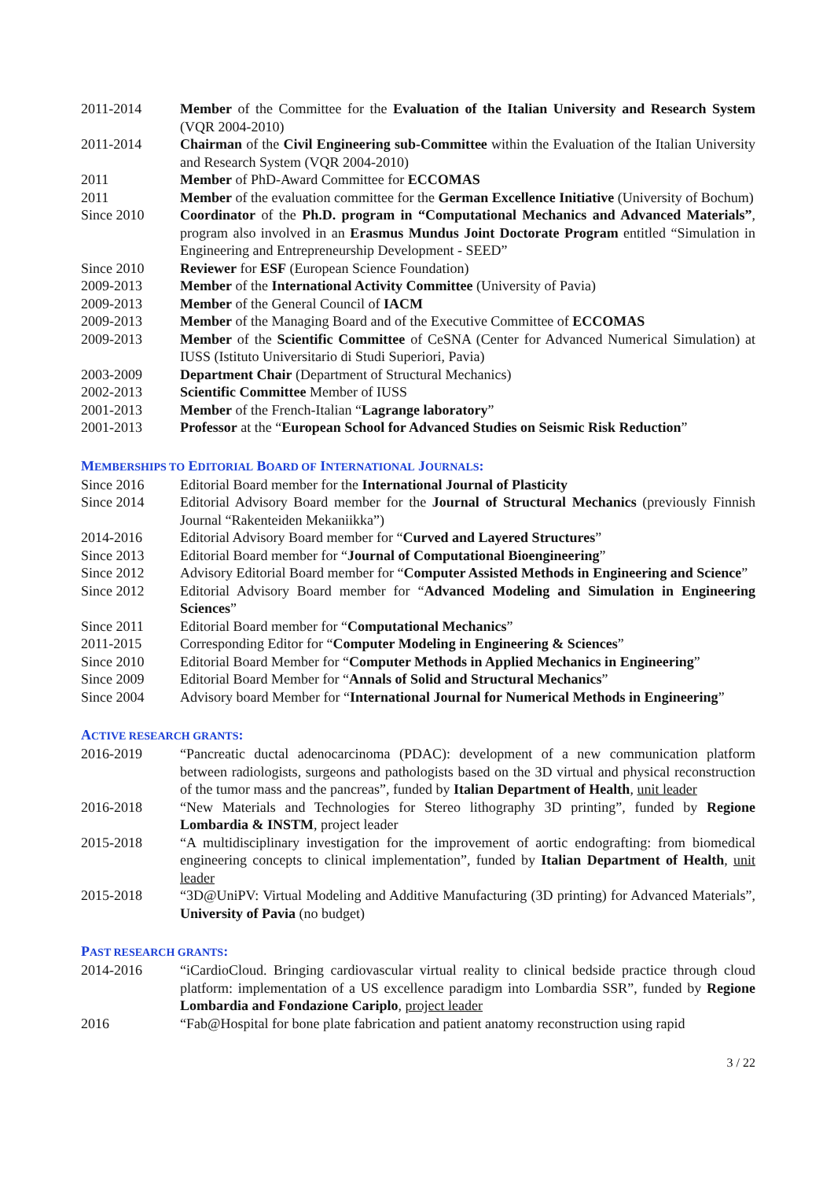2011-2014 Member of the Committee for the Evaluation of the Italian University and Research System (VQR 2004-2010)
2011-2014 Chairman of the Civil Engineering sub-Committee within the Evaluation of the Italian University and Research System (VQR 2004-2010)
2011 Member of PhD-Award Committee for ECCOMAS
2011 Member of the evaluation committee for the German Excellence Initiative (University of Bochum)
Since 2010 Coordinator of the Ph.D. program in “Computational Mechanics and Advanced Materials”, program also involved in an Erasmus Mundus Joint Doctorate Program entitled “Simulation in Engineering and Entrepreneurship Development - SEED”
Since 2010 Reviewer for ESF (European Science Foundation)
2009-2013 Member of the International Activity Committee (University of Pavia)
2009-2013 Member of the General Council of IACM
2009-2013 Member of the Managing Board and of the Executive Committee of ECCOMAS
2009-2013 Member of the Scientific Committee of CeSNA (Center for Advanced Numerical Simulation) at IUSS (Istituto Universitario di Studi Superiori, Pavia)
2003-2009 Department Chair (Department of Structural Mechanics)
2002-2013 Scientific Committee Member of IUSS
2001-2013 Member of the French-Italian “Lagrange laboratory”
2001-2013 Professor at the “European School for Advanced Studies on Seismic Risk Reduction”
MEMBERSHIPS TO EDITORIAL BOARD OF INTERNATIONAL JOURNALS:
Since 2016 Editorial Board member for the International Journal of Plasticity
Since 2014 Editorial Advisory Board member for the Journal of Structural Mechanics (previously Finnish Journal “Rakenteiden Mekaniikka”)
2014-2016 Editorial Advisory Board member for “Curved and Layered Structures”
Since 2013 Editorial Board member for “Journal of Computational Bioengineering”
Since 2012 Advisory Editorial Board member for “Computer Assisted Methods in Engineering and Science”
Since 2012 Editorial Advisory Board member for “Advanced Modeling and Simulation in Engineering Sciences”
Since 2011 Editorial Board member for “Computational Mechanics”
2011-2015 Corresponding Editor for “Computer Modeling in Engineering & Sciences”
Since 2010 Editorial Board Member for “Computer Methods in Applied Mechanics in Engineering”
Since 2009 Editorial Board Member for “Annals of Solid and Structural Mechanics”
Since 2004 Advisory board Member for “International Journal for Numerical Methods in Engineering”
ACTIVE RESEARCH GRANTS:
2016-2019 “Pancreatic ductal adenocarcinoma (PDAC): development of a new communication platform between radiologists, surgeons and pathologists based on the 3D virtual and physical reconstruction of the tumor mass and the pancreas”, funded by Italian Department of Health, unit leader
2016-2018 “New Materials and Technologies for Stereo lithography 3D printing”, funded by Regione Lombardia & INSTM, project leader
2015-2018 “A multidisciplinary investigation for the improvement of aortic endografting: from biomedical engineering concepts to clinical implementation”, funded by Italian Department of Health, unit leader
2015-2018 “3D@UniPV: Virtual Modeling and Additive Manufacturing (3D printing) for Advanced Materials”, University of Pavia (no budget)
PAST RESEARCH GRANTS:
2014-2016 “iCardioCloud. Bringing cardiovascular virtual reality to clinical bedside practice through cloud platform: implementation of a US excellence paradigm into Lombardia SSR”, funded by Regione Lombardia and Fondazione Cariplo, project leader
2016 “Fab@Hospital for bone plate fabrication and patient anatomy reconstruction using rapid
3 / 22